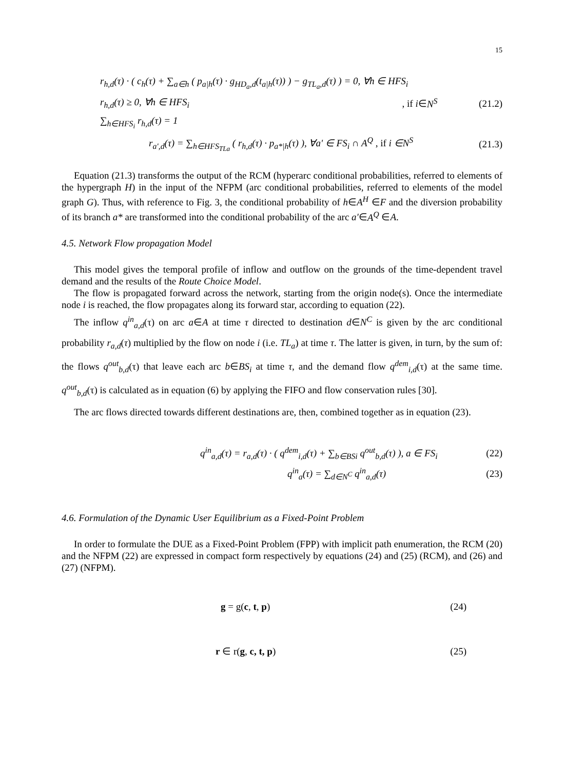15
r<sub>h,d</sub>(τ) · ( c<sub>h</sub>(τ) + ∑<sub>a∈h</sub> ( p<sub>a|h</sub>(τ) · g<sub>HD<sub>a</sub>,d</sub>(t<sub>a|h</sub>(τ)) ) − g<sub>TL<sub>a</sub>,d</sub>(τ) ) = 0, ∀h ∈ HFS<sub>i</sub>
r<sub>h,d</sub>(τ) ≥ 0, ∀h ∈ HFS<sub>i</sub>, if i∈N<sup>S</sup> (21.2)
∑<sub>h∈HFS<sub>i</sub></sub> r<sub>h,d</sub>(τ) = 1
r<sub>a',d</sub>(τ) = ∑<sub>h∈HFS<sub>TLa</sub></sub> ( r<sub>h,d</sub>(τ) · p<sub>a*|h</sub>(τ) ), ∀a' ∈ FS<sub>i</sub> ∩ A<sup>Q</sup> , if i ∈N<sup>S</sup> (21.3)
Equation (21.3) transforms the output of the RCM (hyperarc conditional probabilities, referred to elements of the hypergraph H) in the input of the NFPM (arc conditional probabilities, referred to elements of the model graph G). Thus, with reference to Fig. 3, the conditional probability of h∈A<sup>H</sup> ∈F and the diversion probability of its branch a* are transformed into the conditional probability of the arc a'∈A<sup>Q</sup> ∈A.
4.5. Network Flow propagation Model
This model gives the temporal profile of inflow and outflow on the grounds of the time-dependent travel demand and the results of the Route Choice Model.
The flow is propagated forward across the network, starting from the origin node(s). Once the intermediate node i is reached, the flow propagates along its forward star, according to equation (22).
The inflow q<sup>in</sup><sub>a,d</sub>(τ) on arc a∈A at time τ directed to destination d∈N<sup>C</sup> is given by the arc conditional probability r<sub>a,d</sub>(τ) multiplied by the flow on node i (i.e. TL<sub>a</sub>) at time τ. The latter is given, in turn, by the sum of: the flows q<sup>out</sup><sub>b,d</sub>(τ) that leave each arc b∈BS<sub>i</sub> at time τ, and the demand flow q<sup>dem</sup><sub>i,d</sub>(τ) at the same time. q<sup>out</sup><sub>b,d</sub>(τ) is calculated as in equation (6) by applying the FIFO and flow conservation rules [30].
The arc flows directed towards different destinations are, then, combined together as in equation (23).
q<sup>in</sup><sub>a,d</sub>(τ) = r<sub>a,d</sub>(τ) · ( q<sup>dem</sup><sub>i,d</sub>(τ) + ∑<sub>b∈BSi</sub> q<sup>out</sup><sub>b,d</sub>(τ) ), a ∈ FS<sub>i</sub> (22)
q<sup>in</sup><sub>a</sub>(τ) = ∑<sub>d∈N<sup>C</sup></sub> q<sup>in</sup><sub>a,d</sub>(τ) (23)
4.6. Formulation of the Dynamic User Equilibrium as a Fixed-Point Problem
In order to formulate the DUE as a Fixed-Point Problem (FPP) with implicit path enumeration, the RCM (20) and the NFPM (22) are expressed in compact form respectively by equations (24) and (25) (RCM), and (26) and (27) (NFPM).
g = g(c, t, p) (24)
r ∈ r(g, c, t, p) (25)